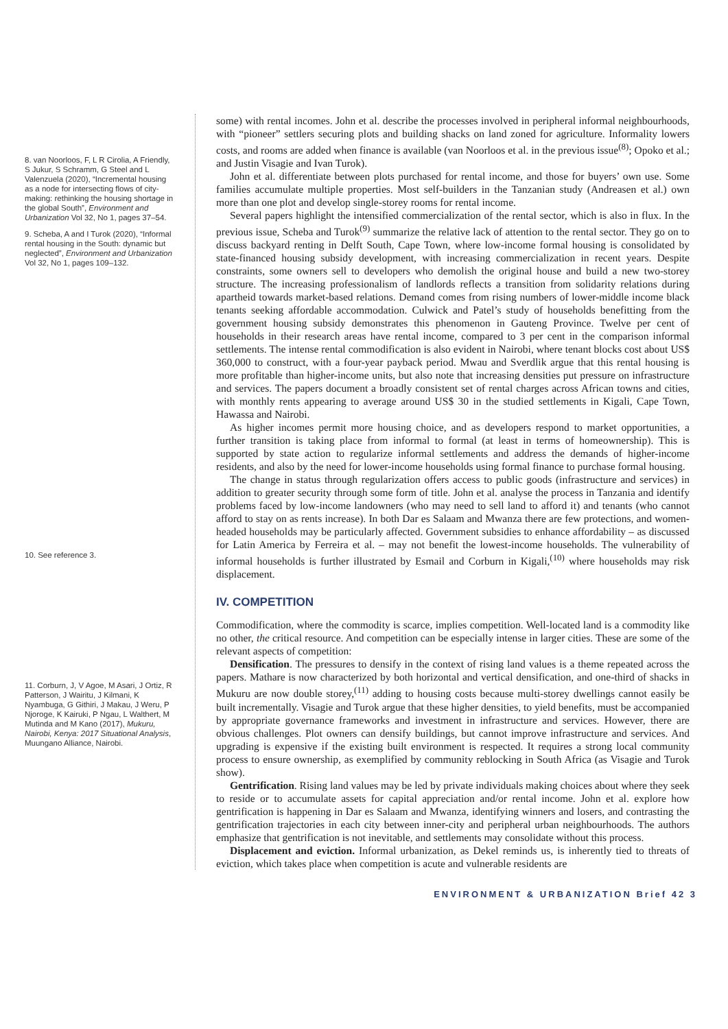8. van Noorloos, F, L R Cirolia, A Friendly, S Jukur, S Schramm, G Steel and L Valenzuela (2020), “Incremental housing as a node for intersecting flows of city-making: rethinking the housing shortage in the global South”, Environment and Urbanization Vol 32, No 1, pages 37–54.
9. Scheba, A and I Turok (2020), “Informal rental housing in the South: dynamic but neglected”, Environment and Urbanization Vol 32, No 1, pages 109–132.
10. See reference 3.
11. Corburn, J, V Agoe, M Asari, J Ortiz, R Patterson, J Wairitu, J Kilmani, K Nyambuga, G Githiri, J Makau, J Weru, P Njoroge, K Kairuki, P Ngau, L Walthert, M Mutinda and M Kano (2017), Mukuru, Nairobi, Kenya: 2017 Situational Analysis, Muungano Alliance, Nairobi.
some) with rental incomes. John et al. describe the processes involved in peripheral informal neighbourhoods, with “pioneer” settlers securing plots and building shacks on land zoned for agriculture. Informality lowers costs, and rooms are added when finance is available (van Noorloos et al. in the previous issue<sup>(8)</sup>; Opoko et al.; and Justin Visagie and Ivan Turok).
John et al. differentiate between plots purchased for rental income, and those for buyers’ own use. Some families accumulate multiple properties. Most self-builders in the Tanzanian study (Andreasen et al.) own more than one plot and develop single-storey rooms for rental income.
Several papers highlight the intensified commercialization of the rental sector, which is also in flux. In the previous issue, Scheba and Turok<sup>(9)</sup> summarize the relative lack of attention to the rental sector. They go on to discuss backyard renting in Delft South, Cape Town, where low-income formal housing is consolidated by state-financed housing subsidy development, with increasing commercialization in recent years. Despite constraints, some owners sell to developers who demolish the original house and build a new two-storey structure. The increasing professionalism of landlords reflects a transition from solidarity relations during apartheid towards market-based relations. Demand comes from rising numbers of lower-middle income black tenants seeking affordable accommodation. Culwick and Patel’s study of households benefitting from the government housing subsidy demonstrates this phenomenon in Gauteng Province. Twelve per cent of households in their research areas have rental income, compared to 3 per cent in the comparison informal settlements. The intense rental commodification is also evident in Nairobi, where tenant blocks cost about US$ 360,000 to construct, with a four-year payback period. Mwau and Sverdlik argue that this rental housing is more profitable than higher-income units, but also note that increasing densities put pressure on infrastructure and services. The papers document a broadly consistent set of rental charges across African towns and cities, with monthly rents appearing to average around US$ 30 in the studied settlements in Kigali, Cape Town, Hawassa and Nairobi.
As higher incomes permit more housing choice, and as developers respond to market opportunities, a further transition is taking place from informal to formal (at least in terms of homeownership). This is supported by state action to regularize informal settlements and address the demands of higher-income residents, and also by the need for lower-income households using formal finance to purchase formal housing.
The change in status through regularization offers access to public goods (infrastructure and services) in addition to greater security through some form of title. John et al. analyse the process in Tanzania and identify problems faced by low-income landowners (who may need to sell land to afford it) and tenants (who cannot afford to stay on as rents increase). In both Dar es Salaam and Mwanza there are few protections, and women-headed households may be particularly affected. Government subsidies to enhance affordability – as discussed for Latin America by Ferreira et al. – may not benefit the lowest-income households. The vulnerability of informal households is further illustrated by Esmail and Corburn in Kigali,<sup>(10)</sup> where households may risk displacement.
IV. COMPETITION
Commodification, where the commodity is scarce, implies competition. Well-located land is a commodity like no other, the critical resource. And competition can be especially intense in larger cities. These are some of the relevant aspects of competition:
Densification. The pressures to densify in the context of rising land values is a theme repeated across the papers. Mathare is now characterized by both horizontal and vertical densification, and one-third of shacks in Mukuru are now double storey,<sup>(11)</sup> adding to housing costs because multi-storey dwellings cannot easily be built incrementally. Visagie and Turok argue that these higher densities, to yield benefits, must be accompanied by appropriate governance frameworks and investment in infrastructure and services. However, there are obvious challenges. Plot owners can densify buildings, but cannot improve infrastructure and services. And upgrading is expensive if the existing built environment is respected. It requires a strong local community process to ensure ownership, as exemplified by community reblocking in South Africa (as Visagie and Turok show).
Gentrification. Rising land values may be led by private individuals making choices about where they seek to reside or to accumulate assets for capital appreciation and/or rental income. John et al. explore how gentrification is happening in Dar es Salaam and Mwanza, identifying winners and losers, and contrasting the gentrification trajectories in each city between inner-city and peripheral urban neighbourhoods. The authors emphasize that gentrification is not inevitable, and settlements may consolidate without this process.
Displacement and eviction. Informal urbanization, as Dekel reminds us, is inherently tied to threats of eviction, which takes place when competition is acute and vulnerable residents are
ENVIRONMENT & URBANIZATION Brief 42 3